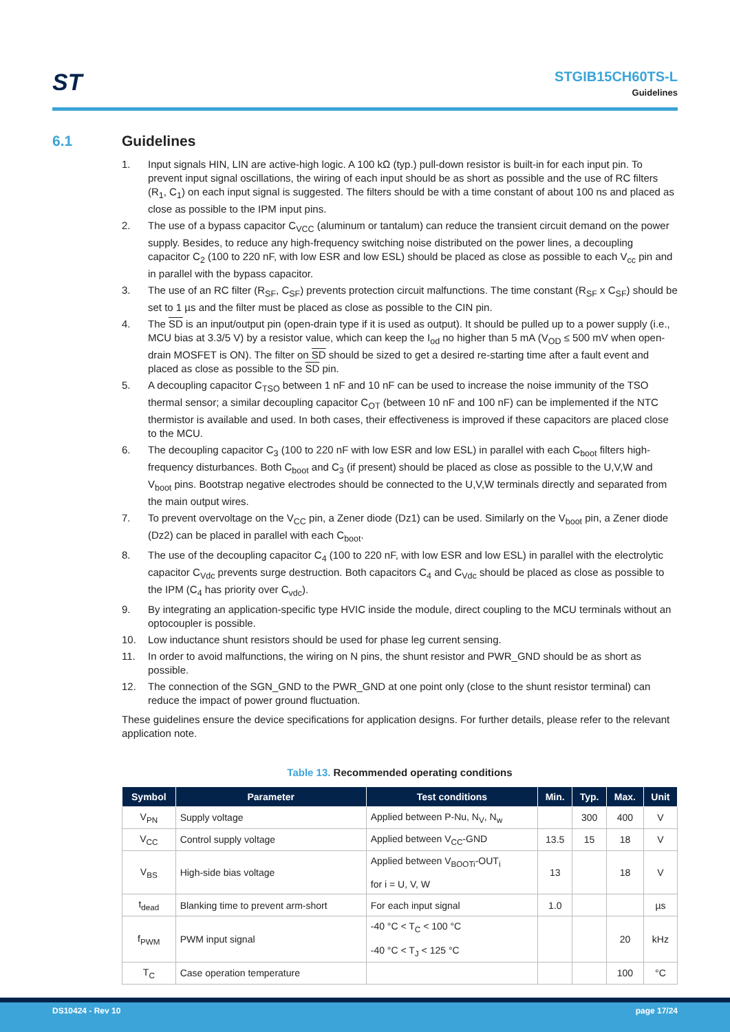ST
STGIB15CH60TS-L
Guidelines
6.1 Guidelines
1. Input signals HIN, LIN are active-high logic. A 100 kΩ (typ.) pull-down resistor is built-in for each input pin. To prevent input signal oscillations, the wiring of each input should be as short as possible and the use of RC filters (R<sub>1</sub>, C<sub>1</sub>) on each input signal is suggested. The filters should be with a time constant of about 100 ns and placed as close as possible to the IPM input pins.
2. The use of a bypass capacitor C<sub>VCC</sub> (aluminum or tantalum) can reduce the transient circuit demand on the power supply. Besides, to reduce any high-frequency switching noise distributed on the power lines, a decoupling capacitor C<sub>2</sub> (100 to 220 nF, with low ESR and low ESL) should be placed as close as possible to each V<sub>cc</sub> pin and in parallel with the bypass capacitor.
3. The use of an RC filter (R<sub>SF</sub>, C<sub>SF</sub>) prevents protection circuit malfunctions. The time constant (R<sub>SF</sub> x C<sub>SF</sub>) should be set to 1 µs and the filter must be placed as close as possible to the CIN pin.
4. The SD is an input/output pin (open-drain type if it is used as output). It should be pulled up to a power supply (i.e., MCU bias at 3.3/5 V) by a resistor value, which can keep the I<sub>od</sub> no higher than 5 mA (V<sub>OD</sub> ≤ 500 mV when open-drain MOSFET is ON). The filter on SD should be sized to get a desired re-starting time after a fault event and placed as close as possible to the SD pin.
5. A decoupling capacitor C<sub>TSO</sub> between 1 nF and 10 nF can be used to increase the noise immunity of the TSO thermal sensor; a similar decoupling capacitor C<sub>OT</sub> (between 10 nF and 100 nF) can be implemented if the NTC thermistor is available and used. In both cases, their effectiveness is improved if these capacitors are placed close to the MCU.
6. The decoupling capacitor C<sub>3</sub> (100 to 220 nF with low ESR and low ESL) in parallel with each C<sub>boot</sub> filters high-frequency disturbances. Both C<sub>boot</sub> and C<sub>3</sub> (if present) should be placed as close as possible to the U,V,W and V<sub>boot</sub> pins. Bootstrap negative electrodes should be connected to the U,V,W terminals directly and separated from the main output wires.
7. To prevent overvoltage on the V<sub>CC</sub> pin, a Zener diode (Dz1) can be used. Similarly on the V<sub>boot</sub> pin, a Zener diode (Dz2) can be placed in parallel with each C<sub>boot</sub>.
8. The use of the decoupling capacitor C<sub>4</sub> (100 to 220 nF, with low ESR and low ESL) in parallel with the electrolytic capacitor C<sub>Vdc</sub> prevents surge destruction. Both capacitors C<sub>4</sub> and C<sub>Vdc</sub> should be placed as close as possible to the IPM (C<sub>4</sub> has priority over C<sub>vdc</sub>).
9. By integrating an application-specific type HVIC inside the module, direct coupling to the MCU terminals without an optocoupler is possible.
10. Low inductance shunt resistors should be used for phase leg current sensing.
11. In order to avoid malfunctions, the wiring on N pins, the shunt resistor and PWR_GND should be as short as possible.
12. The connection of the SGN_GND to the PWR_GND at one point only (close to the shunt resistor terminal) can reduce the impact of power ground fluctuation.
These guidelines ensure the device specifications for application designs. For further details, please refer to the relevant application note.
Table 13. Recommended operating conditions
| Symbol | Parameter | Test conditions | Min. | Typ. | Max. | Unit |
| --- | --- | --- | --- | --- | --- | --- |
| V<sub>PN</sub> | Supply voltage | Applied between P-Nu, N<sub>V</sub>, N<sub>w</sub> | | 300 | 400 | V |
| V<sub>CC</sub> | Control supply voltage | Applied between V<sub>CC</sub>-GND | 13.5 | 15 | 18 | V |
| V<sub>BS</sub> | High-side bias voltage | Applied between V<sub>BOOTi</sub>-OUT<sub>i</sub> for i = U, V, W | 13 | | 18 | V |
| t<sub>dead</sub> | Blanking time to prevent arm-short | For each input signal | 1.0 | | | µs |
| f<sub>PWM</sub> | PWM input signal | -40 °C < T<sub>C</sub> < 100 °C -40 °C < T<sub>J</sub> < 125 °C | | | 20 | kHz |
| T<sub>C</sub> | Case operation temperature | | | | 100 | °C |
DS10424 - Rev 10 page 17/24